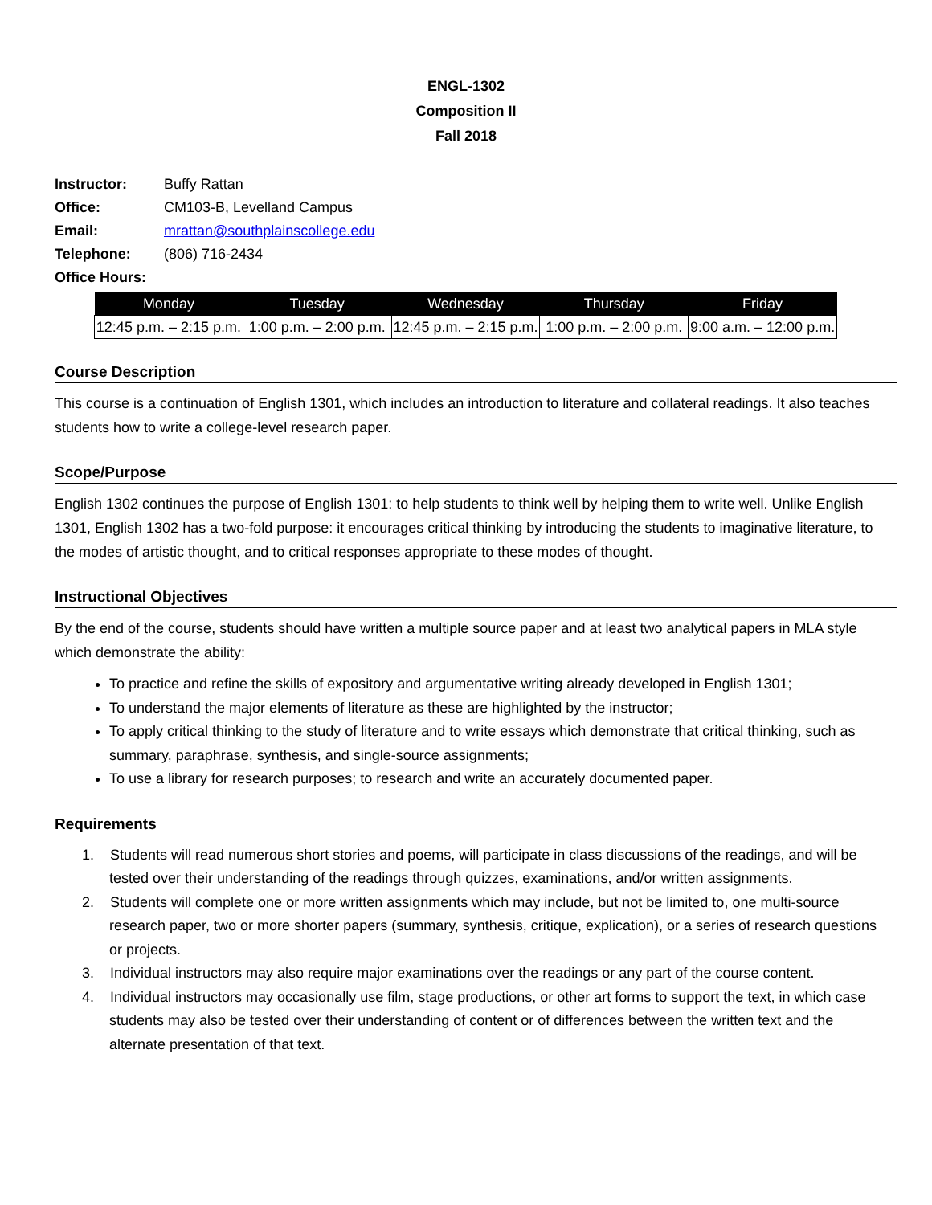ENGL-1302
Composition II
Fall 2018
Instructor: Buffy Rattan
Office: CM103-B, Levelland Campus
Email: mrattan@southplainscollege.edu
Telephone: (806) 716-2434
Office Hours:
| Monday | Tuesday | Wednesday | Thursday | Friday |
| --- | --- | --- | --- | --- |
| 12:45 p.m. – 2:15 p.m. | 1:00 p.m. – 2:00 p.m. | 12:45 p.m. – 2:15 p.m. | 1:00 p.m. – 2:00 p.m. | 9:00 a.m. – 12:00 p.m. |
Course Description
This course is a continuation of English 1301, which includes an introduction to literature and collateral readings. It also teaches students how to write a college-level research paper.
Scope/Purpose
English 1302 continues the purpose of English 1301: to help students to think well by helping them to write well. Unlike English 1301, English 1302 has a two-fold purpose: it encourages critical thinking by introducing the students to imaginative literature, to the modes of artistic thought, and to critical responses appropriate to these modes of thought.
Instructional Objectives
By the end of the course, students should have written a multiple source paper and at least two analytical papers in MLA style which demonstrate the ability:
To practice and refine the skills of expository and argumentative writing already developed in English 1301;
To understand the major elements of literature as these are highlighted by the instructor;
To apply critical thinking to the study of literature and to write essays which demonstrate that critical thinking, such as summary, paraphrase, synthesis, and single-source assignments;
To use a library for research purposes; to research and write an accurately documented paper.
Requirements
1. Students will read numerous short stories and poems, will participate in class discussions of the readings, and will be tested over their understanding of the readings through quizzes, examinations, and/or written assignments.
2. Students will complete one or more written assignments which may include, but not be limited to, one multi-source research paper, two or more shorter papers (summary, synthesis, critique, explication), or a series of research questions or projects.
3. Individual instructors may also require major examinations over the readings or any part of the course content.
4. Individual instructors may occasionally use film, stage productions, or other art forms to support the text, in which case students may also be tested over their understanding of content or of differences between the written text and the alternate presentation of that text.